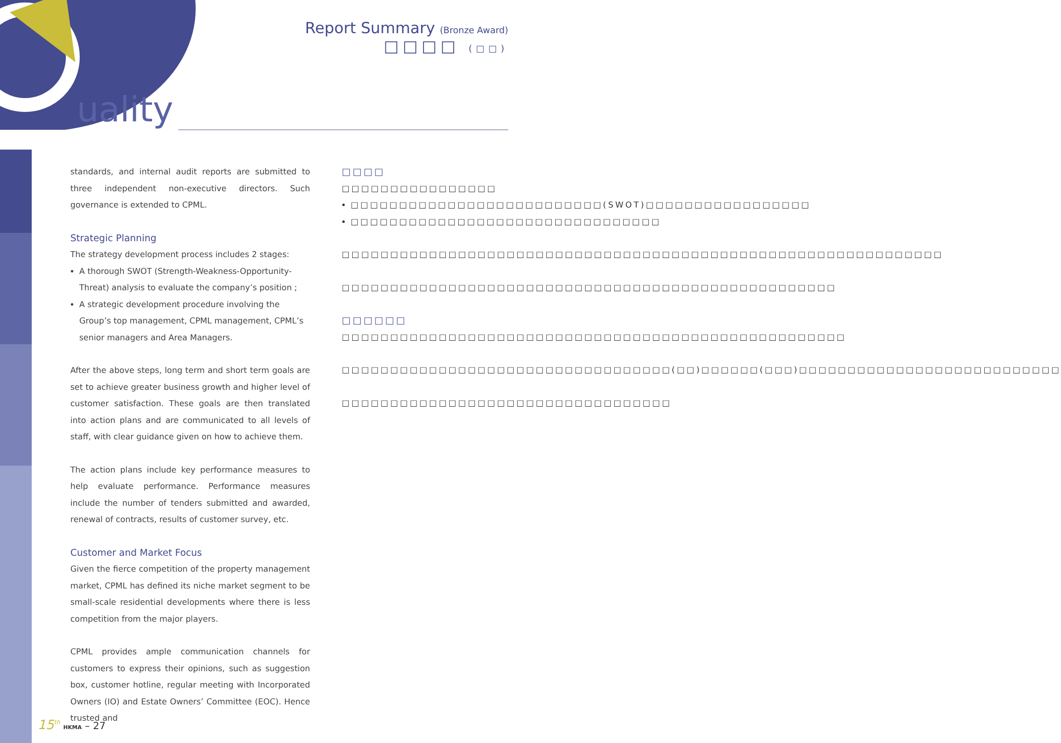uality
Report Summary (Bronze Award)
□□□□ (□□)
standards, and internal audit reports are submitted to three independent non-executive directors. Such governance is extended to CPML.
Strategic Planning
The strategy development process includes 2 stages:
A thorough SWOT (Strength-Weakness-Opportunity-Threat) analysis to evaluate the company’s position ;
A strategic development procedure involving the Group’s top management, CPML management, CPML’s senior managers and Area Managers.
After the above steps, long term and short term goals are set to achieve greater business growth and higher level of customer satisfaction. These goals are then translated into action plans and are communicated to all levels of staff, with clear guidance given on how to achieve them.
The action plans include key performance measures to help evaluate performance. Performance measures include the number of tenders submitted and awarded, renewal of contracts, results of customer survey, etc.
Customer and Market Focus
Given the fierce competition of the property management market, CPML has defined its niche market segment to be small-scale residential developments where there is less competition from the major players.
CPML provides ample communication channels for customers to express their opinions, such as suggestion box, customer hotline, regular meeting with Incorporated Owners (IO) and Estate Owners’ Committee (EOC). Hence trusted and
□□□□
□□□□□□□□□□□□□□□□
□□□□□□□□□□□□□□□□□□□□□□□□□□(SWOT)□□□□□□□□□□□□□□□□□
□□□□□□□□□□□□□□□□□□□□□□□□□□□□□□□□
□□□□□□□□□□□□□□□□□□□□□□□□□□□□□□□□□□□□□□□□□□□□□□□□□□□□□□□□□□□□□□
□□□□□□□□□□□□□□□□□□□□□□□□□□□□□□□□□□□□□□□□□□□□□□□□□□□
□□□□□□
□□□□□□□□□□□□□□□□□□□□□□□□□□□□□□□□□□□□□□□□□□□□□□□□□□□□
□□□□□□□□□□□□□□□□□□□□□□□□□□□□□□□□□□(□□)□□□□□□(□□□)□□□□□□□□□□□□□□□□□□□□□□□□□□□
□□□□□□□□□□□□□□□□□□□□□□□□□□□□□□□□□□
15<sup>th</sup> HKMA – 27